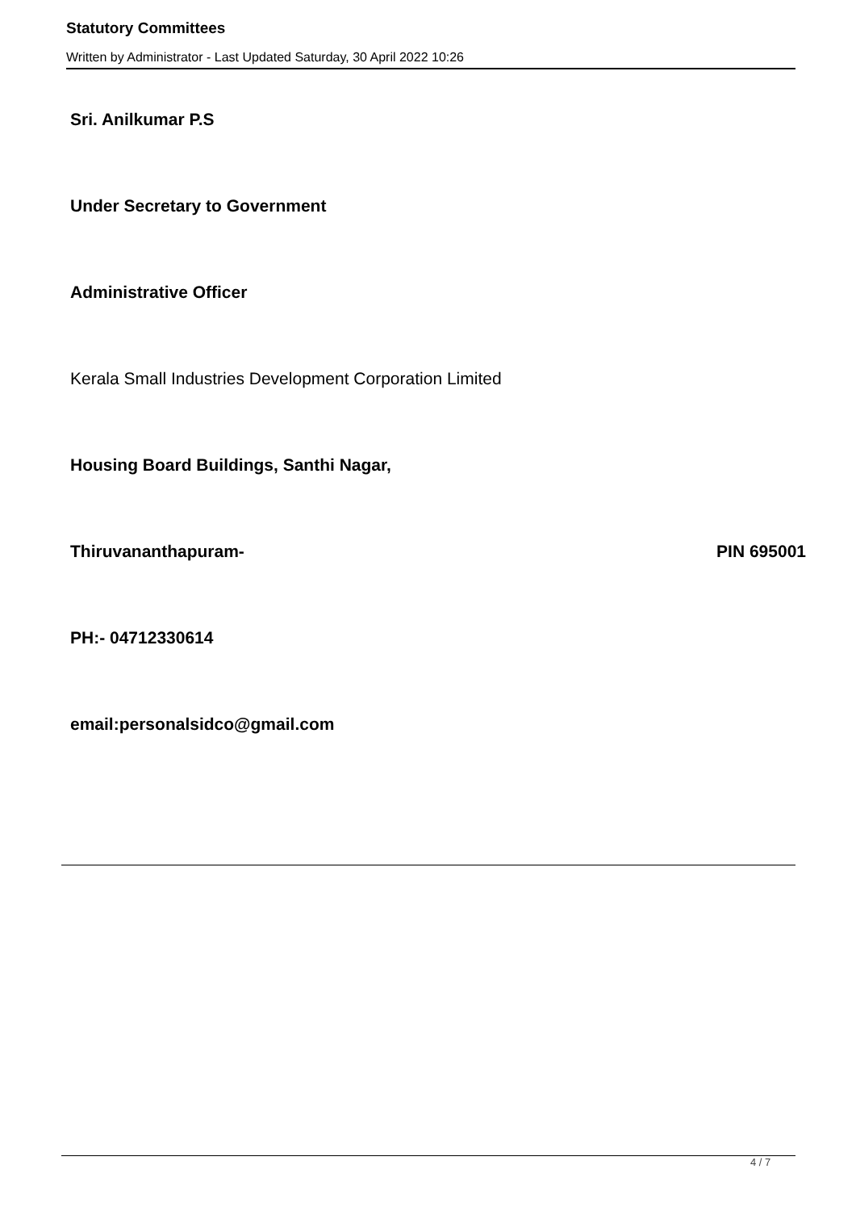Statutory Committees
Written by Administrator - Last Updated Saturday, 30 April 2022 10:26
Sri. Anilkumar P.S
Under Secretary to Government
Administrative Officer
Kerala Small Industries Development Corporation Limited
Housing Board Buildings, Santhi Nagar,
Thiruvananthapuram- PIN 695001
PH:- 04712330614
email:personalsidco@gmail.com
4 / 7